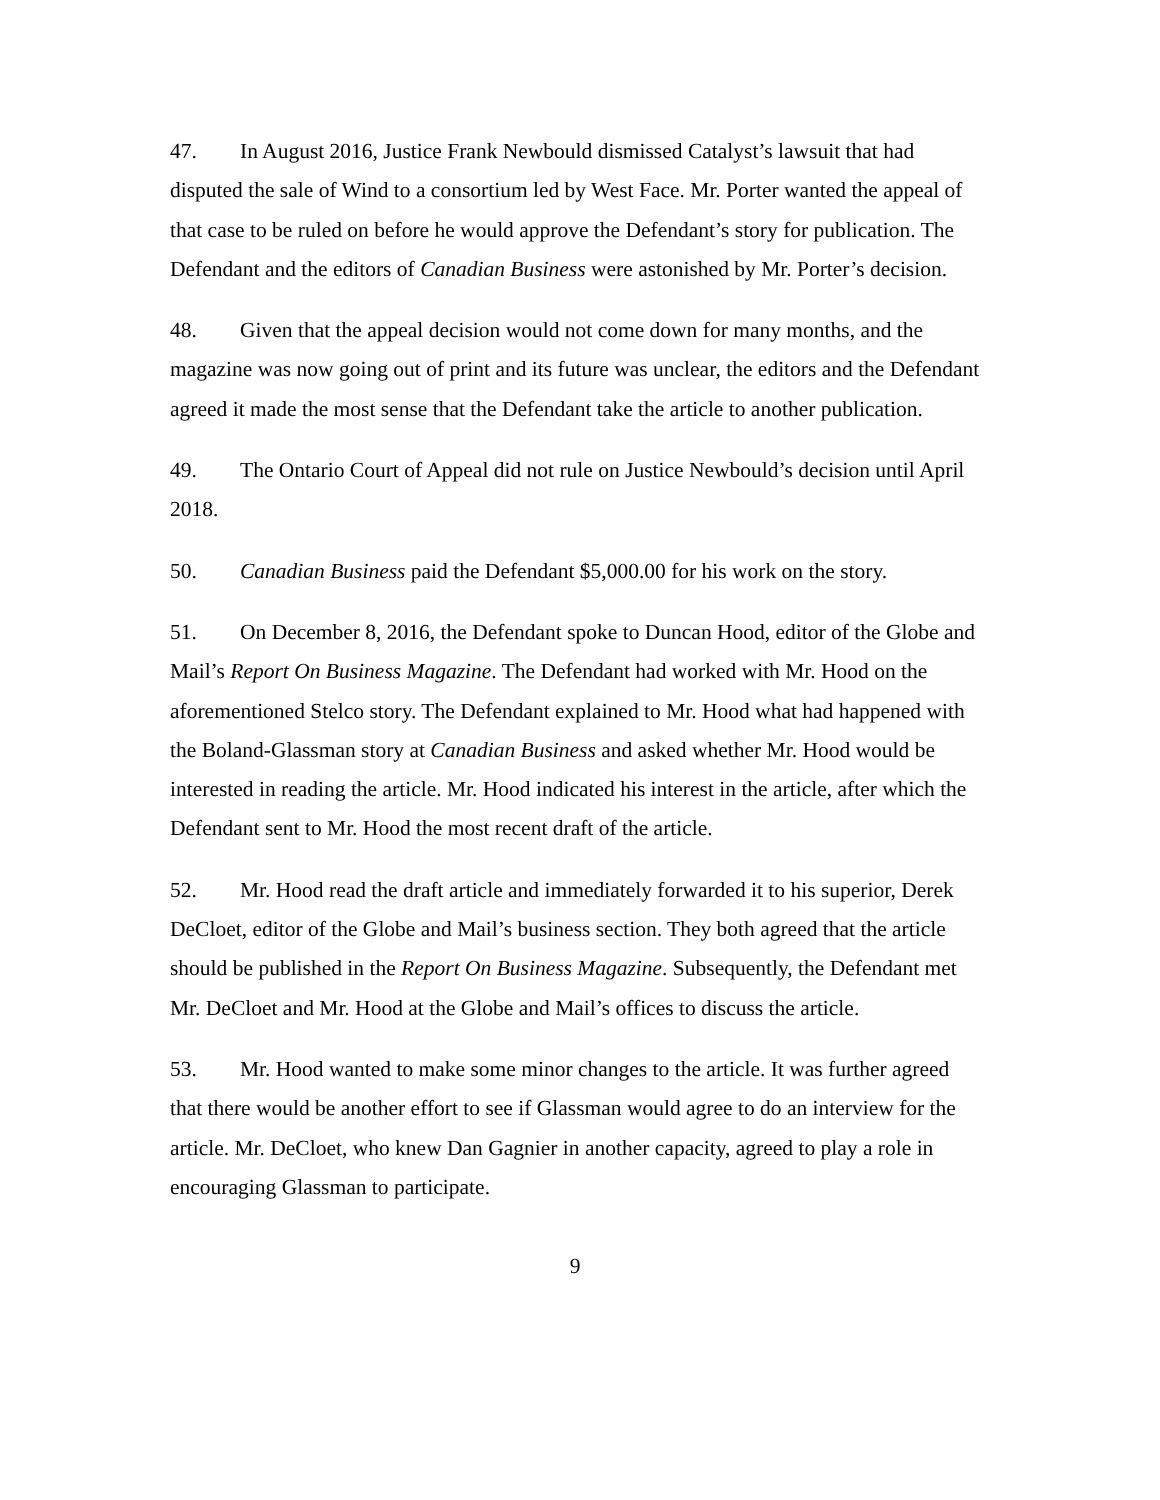47. In August 2016, Justice Frank Newbould dismissed Catalyst’s lawsuit that had disputed the sale of Wind to a consortium led by West Face. Mr. Porter wanted the appeal of that case to be ruled on before he would approve the Defendant’s story for publication. The Defendant and the editors of Canadian Business were astonished by Mr. Porter’s decision.
48. Given that the appeal decision would not come down for many months, and the magazine was now going out of print and its future was unclear, the editors and the Defendant agreed it made the most sense that the Defendant take the article to another publication.
49. The Ontario Court of Appeal did not rule on Justice Newbould’s decision until April 2018.
50. Canadian Business paid the Defendant $5,000.00 for his work on the story.
51. On December 8, 2016, the Defendant spoke to Duncan Hood, editor of the Globe and Mail’s Report On Business Magazine. The Defendant had worked with Mr. Hood on the aforementioned Stelco story. The Defendant explained to Mr. Hood what had happened with the Boland-Glassman story at Canadian Business and asked whether Mr. Hood would be interested in reading the article. Mr. Hood indicated his interest in the article, after which the Defendant sent to Mr. Hood the most recent draft of the article.
52. Mr. Hood read the draft article and immediately forwarded it to his superior, Derek DeCloet, editor of the Globe and Mail’s business section. They both agreed that the article should be published in the Report On Business Magazine. Subsequently, the Defendant met Mr. DeCloet and Mr. Hood at the Globe and Mail’s offices to discuss the article.
53. Mr. Hood wanted to make some minor changes to the article. It was further agreed that there would be another effort to see if Glassman would agree to do an interview for the article. Mr. DeCloet, who knew Dan Gagnier in another capacity, agreed to play a role in encouraging Glassman to participate.
9